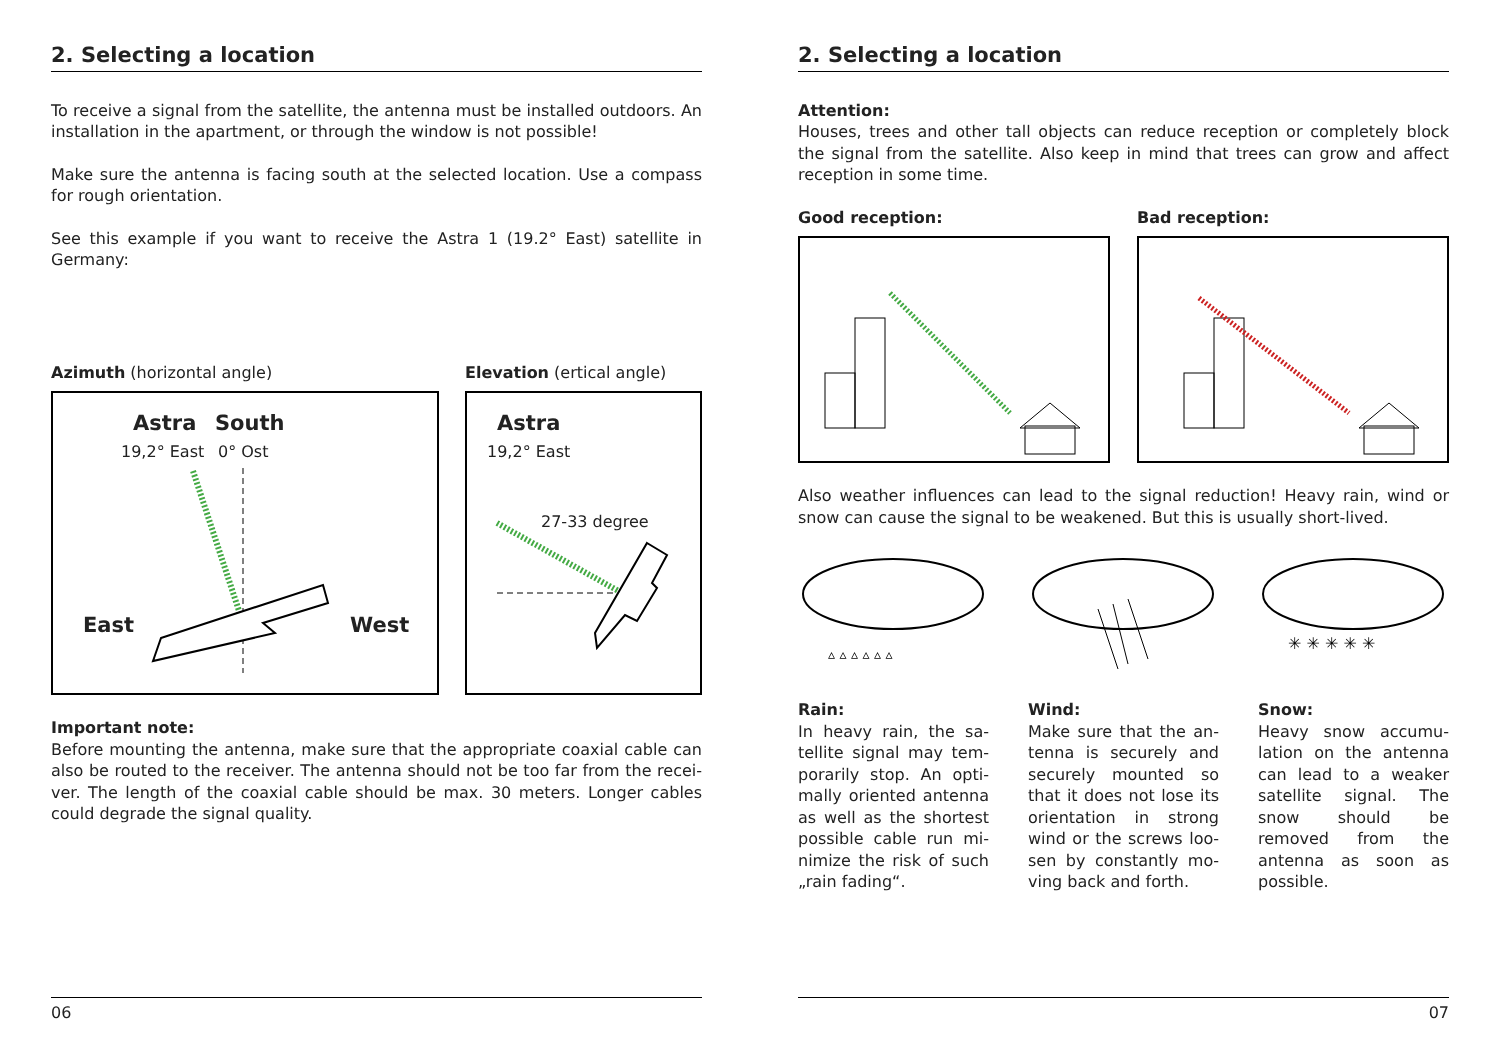2. Selecting a location
To receive a signal from the satellite, the antenna must be installed outdoors. An installation in the apartment, or through the window is not possible!
Make sure the antenna is facing south at the selected location. Use a compass for rough orientation.
See this example if you want to receive the Astra 1 (19.2° East) satellite in Germany:
Azimuth (horizontal angle)
Astra South
19,2° East 0° Ost
East West
Elevation (ertical angle)
Astra
19,2° East
27-33 degree
Important note:
Before mounting the antenna, make sure that the appropriate coaxial cable can also be routed to the receiver. The antenna should not be too far from the recei­ver. The length of the coaxial cable should be max. 30 meters. Longer cables could degrade the signal quality.
06
2. Selecting a location
Attention:
Houses, trees and other tall objects can reduce reception or completely block the signal from the satellite. Also keep in mind that trees can grow and affect recepti­on in some time.
Good reception: Bad reception:
Also weather influences can lead to the signal reduction! Heavy rain, wind or snow can cause the signal to be weakened. But this is usually short-lived.
▵ ▵ ▵ ▵ ▵ ▵
✳ ✳ ✳ ✳ ✳
Rain:
In heavy rain, the sa­tellite signal may tem­porarily stop. An opti­mally oriented antenna as well as the shortest possible cable run mi­nimize the risk of such „rain fading“.
Wind:
Make sure that the an­tenna is securely and securely mounted so that it does not lose its orientation in strong wind or the screws loo­sen by constantly mo­ving back and forth.
Snow:
Heavy snow accumu­lation on the antenna can lead to a weaker sa­tellite signal. The snow should be removed from the antenna as soon as possible.
07